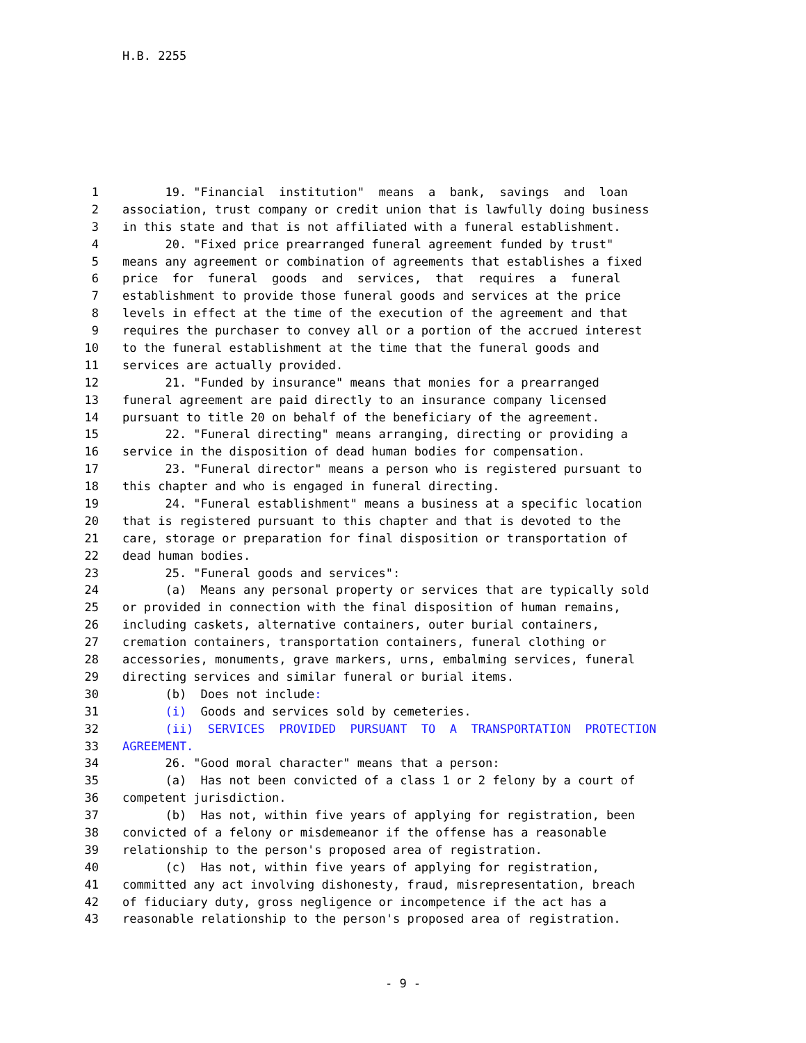H.B. 2255
1 19. "Financial institution" means a bank, savings and loan
2 association, trust company or credit union that is lawfully doing business
3 in this state and that is not affiliated with a funeral establishment.
4 20. "Fixed price prearranged funeral agreement funded by trust"
5 means any agreement or combination of agreements that establishes a fixed
6 price for funeral goods and services, that requires a funeral
7 establishment to provide those funeral goods and services at the price
8 levels in effect at the time of the execution of the agreement and that
9 requires the purchaser to convey all or a portion of the accrued interest
10 to the funeral establishment at the time that the funeral goods and
11 services are actually provided.
12 21. "Funded by insurance" means that monies for a prearranged
13 funeral agreement are paid directly to an insurance company licensed
14 pursuant to title 20 on behalf of the beneficiary of the agreement.
15 22. "Funeral directing" means arranging, directing or providing a
16 service in the disposition of dead human bodies for compensation.
17 23. "Funeral director" means a person who is registered pursuant to
18 this chapter and who is engaged in funeral directing.
19 24. "Funeral establishment" means a business at a specific location
20 that is registered pursuant to this chapter and that is devoted to the
21 care, storage or preparation for final disposition or transportation of
22 dead human bodies.
23 25. "Funeral goods and services":
24 (a) Means any personal property or services that are typically sold
25 or provided in connection with the final disposition of human remains,
26 including caskets, alternative containers, outer burial containers,
27 cremation containers, transportation containers, funeral clothing or
28 accessories, monuments, grave markers, urns, embalming services, funeral
29 directing services and similar funeral or burial items.
30 (b) Does not include:
31 (i) Goods and services sold by cemeteries.
32 (ii) SERVICES PROVIDED PURSUANT TO A TRANSPORTATION PROTECTION
33 AGREEMENT.
34 26. "Good moral character" means that a person:
35 (a) Has not been convicted of a class 1 or 2 felony by a court of
36 competent jurisdiction.
37 (b) Has not, within five years of applying for registration, been
38 convicted of a felony or misdemeanor if the offense has a reasonable
39 relationship to the person's proposed area of registration.
40 (c) Has not, within five years of applying for registration,
41 committed any act involving dishonesty, fraud, misrepresentation, breach
42 of fiduciary duty, gross negligence or incompetence if the act has a
43 reasonable relationship to the person's proposed area of registration.
- 9 -